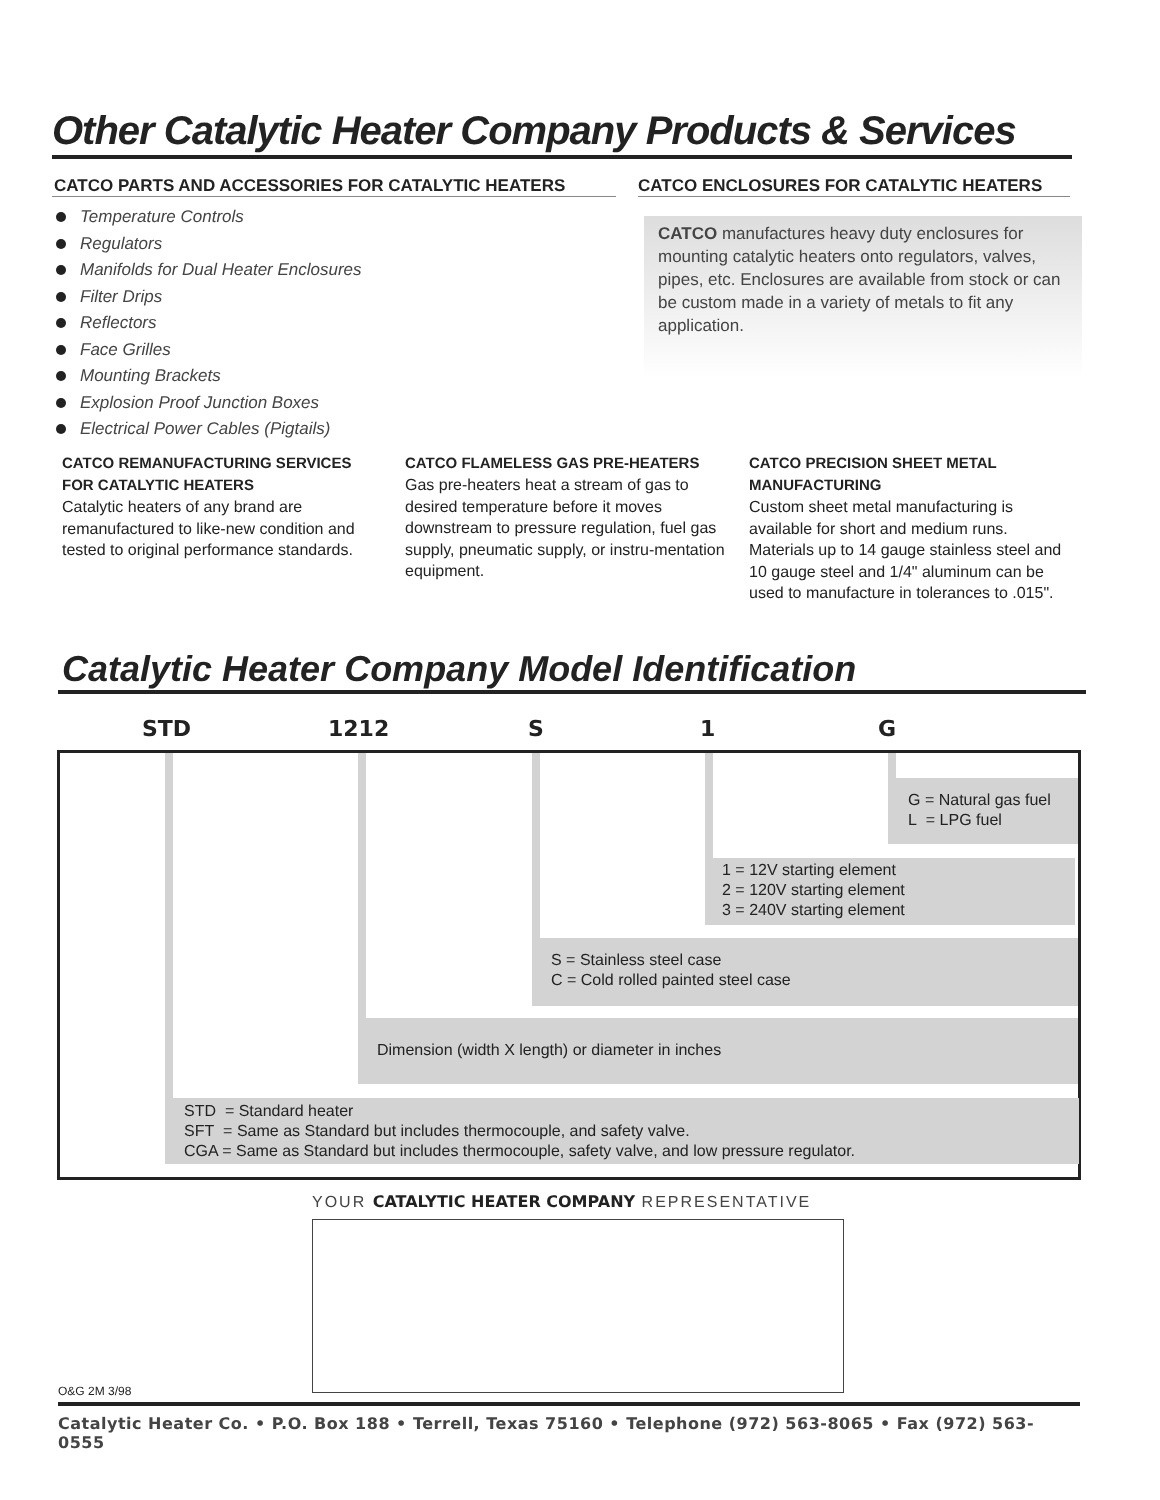Other Catalytic Heater Company Products & Services
CATCO PARTS AND ACCESSORIES FOR CATALYTIC HEATERS
Temperature Controls
Regulators
Manifolds for Dual Heater Enclosures
Filter Drips
Reflectors
Face Grilles
Mounting Brackets
Explosion Proof Junction Boxes
Electrical Power Cables (Pigtails)
CATCO ENCLOSURES FOR CATALYTIC HEATERS
CATCO manufactures heavy duty enclosures for mounting catalytic heaters onto regulators, valves, pipes, etc. Enclosures are available from stock or can be custom made in a variety of metals to fit any application.
CATCO REMANUFACTURING SERVICES FOR CATALYTIC HEATERS
Catalytic heaters of any brand are remanufactured to like-new condition and tested to original performance standards.
CATCO FLAMELESS GAS PRE-HEATERS
Gas pre-heaters heat a stream of gas to desired temperature before it moves downstream to pressure regulation, fuel gas supply, pneumatic supply, or instru-mentation equipment.
CATCO PRECISION SHEET METAL MANUFACTURING
Custom sheet metal manufacturing is available for short and medium runs. Materials up to 14 gauge stainless steel and 10 gauge steel and 1/4" aluminum can be used to manufacture in tolerances to .015".
Catalytic Heater Company Model Identification
STD 1212 S 1 G
G = Natural gas fuel
L = LPG fuel
1 = 12V starting element
2 = 120V starting element
3 = 240V starting element
S = Stainless steel case
C = Cold rolled painted steel case
Dimension (width X length) or diameter in inches
STD = Standard heater
SFT = Same as Standard but includes thermocouple, and safety valve.
CGA = Same as Standard but includes thermocouple, safety valve, and low pressure regulator.
YOUR CATALYTIC HEATER COMPANY REPRESENTATIVE
O&G 2M 3/98
Catalytic Heater Co. • P.O. Box 188 • Terrell, Texas 75160 • Telephone (972) 563-8065 • Fax (972) 563-0555